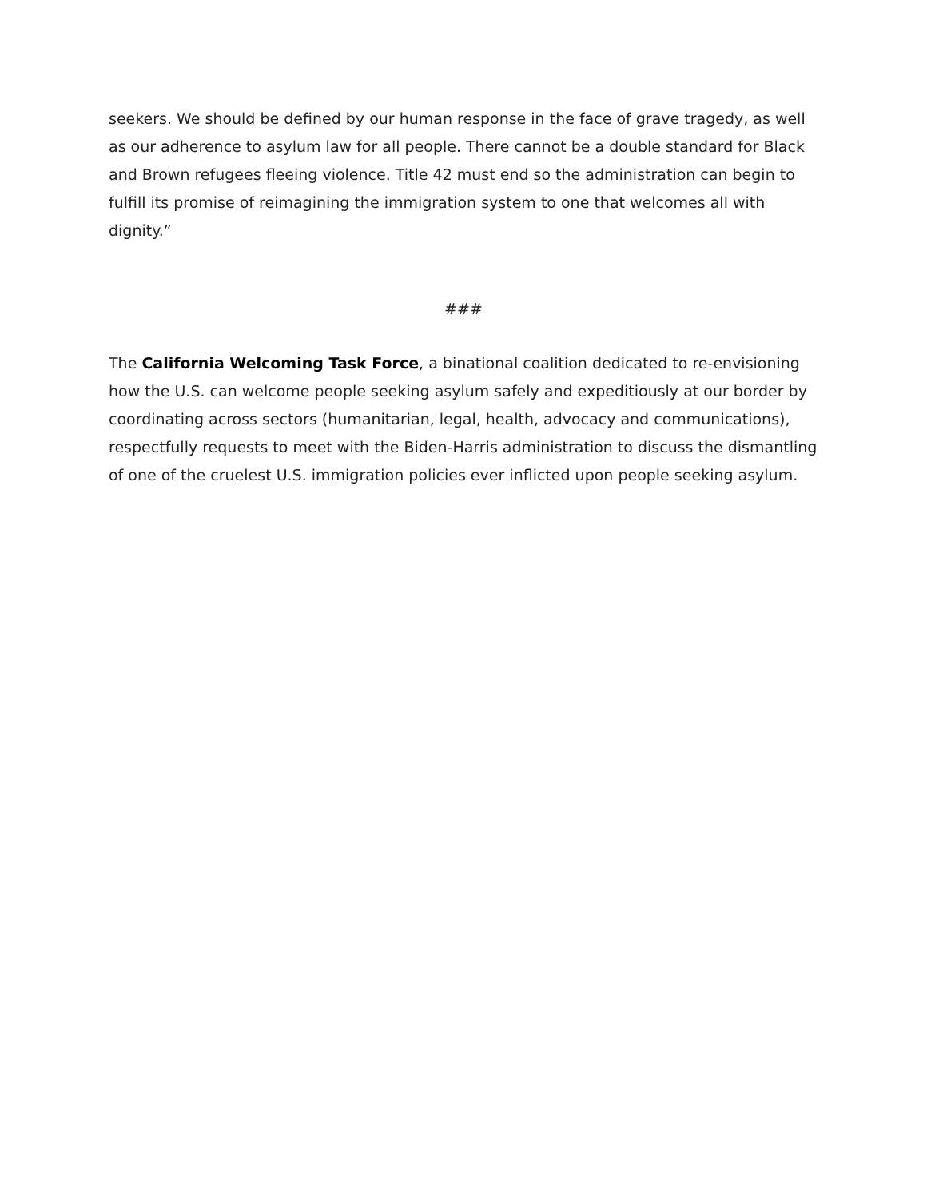seekers. We should be defined by our human response in the face of grave tragedy, as well as our adherence to asylum law for all people. There cannot be a double standard for Black and Brown refugees fleeing violence. Title 42 must end so the administration can begin to fulfill its promise of reimagining the immigration system to one that welcomes all with dignity.”
###
The California Welcoming Task Force, a binational coalition dedicated to re-envisioning how the U.S. can welcome people seeking asylum safely and expeditiously at our border by coordinating across sectors (humanitarian, legal, health, advocacy and communications), respectfully requests to meet with the Biden-Harris administration to discuss the dismantling of one of the cruelest U.S. immigration policies ever inflicted upon people seeking asylum.